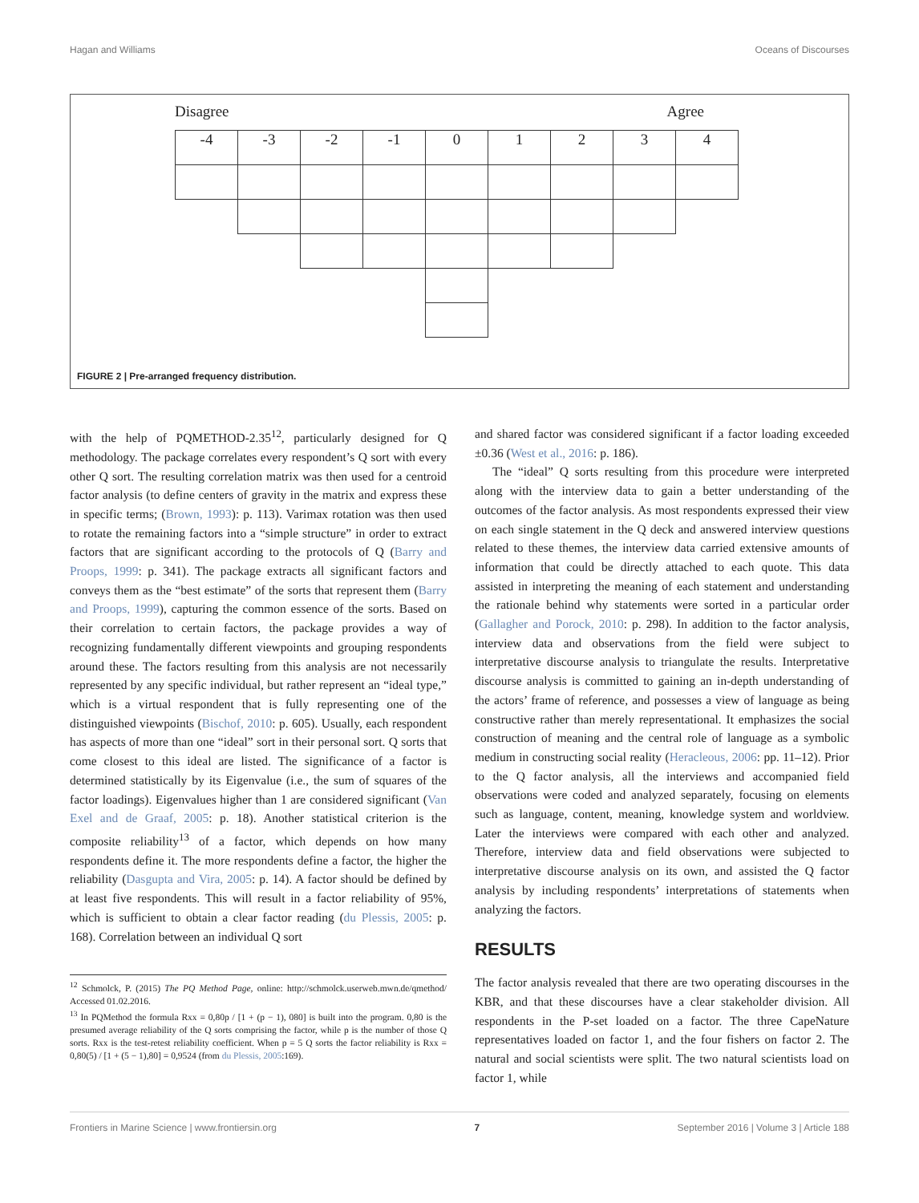Hagan and Williams Oceans of Discourses
Disagree Agree
| -4 | -3 | -2 | -1 | 0 | 1 | 2 | 3 | 4 |
FIGURE 2 | Pre-arranged frequency distribution.
with the help of PQMETHOD-2.35<sup>12</sup>, particularly designed for Q methodology. The package correlates every respondent’s Q sort with every other Q sort. The resulting correlation matrix was then used for a centroid factor analysis (to define centers of gravity in the matrix and express these in specific terms; (Brown, 1993): p. 113). Varimax rotation was then used to rotate the remaining factors into a “simple structure” in order to extract factors that are significant according to the protocols of Q (Barry and Proops, 1999: p. 341). The package extracts all significant factors and conveys them as the “best estimate” of the sorts that represent them (Barry and Proops, 1999), capturing the common essence of the sorts. Based on their correlation to certain factors, the package provides a way of recognizing fundamentally different viewpoints and grouping respondents around these. The factors resulting from this analysis are not necessarily represented by any specific individual, but rather represent an “ideal type,” which is a virtual respondent that is fully representing one of the distinguished viewpoints (Bischof, 2010: p. 605). Usually, each respondent has aspects of more than one “ideal” sort in their personal sort. Q sorts that come closest to this ideal are listed. The significance of a factor is determined statistically by its Eigenvalue (i.e., the sum of squares of the factor loadings). Eigenvalues higher than 1 are considered significant (Van Exel and de Graaf, 2005: p. 18). Another statistical criterion is the composite reliability<sup>13</sup> of a factor, which depends on how many respondents define it. The more respondents define a factor, the higher the reliability (Dasgupta and Vira, 2005: p. 14). A factor should be defined by at least five respondents. This will result in a factor reliability of 95%, which is sufficient to obtain a clear factor reading (du Plessis, 2005: p. 168). Correlation between an individual Q sort
<sup>12</sup> Schmolck, P. (2015) The PQ Method Page, online: http://schmolck.userweb.mwn.de/qmethod/ Accessed 01.02.2016.
<sup>13</sup> In PQMethod the formula Rxx = 0,80p / [1 + (p − 1), 080] is built into the program. 0,80 is the presumed average reliability of the Q sorts comprising the factor, while p is the number of those Q sorts. Rxx is the test-retest reliability coefficient. When p = 5 Q sorts the factor reliability is Rxx = 0,80(5) / [1 + (5 − 1),80] = 0,9524 (from du Plessis, 2005:169).
and shared factor was considered significant if a factor loading exceeded ±0.36 (West et al., 2016: p. 186).
The “ideal” Q sorts resulting from this procedure were interpreted along with the interview data to gain a better understanding of the outcomes of the factor analysis. As most respondents expressed their view on each single statement in the Q deck and answered interview questions related to these themes, the interview data carried extensive amounts of information that could be directly attached to each quote. This data assisted in interpreting the meaning of each statement and understanding the rationale behind why statements were sorted in a particular order (Gallagher and Porock, 2010: p. 298). In addition to the factor analysis, interview data and observations from the field were subject to interpretative discourse analysis to triangulate the results. Interpretative discourse analysis is committed to gaining an in-depth understanding of the actors’ frame of reference, and possesses a view of language as being constructive rather than merely representational. It emphasizes the social construction of meaning and the central role of language as a symbolic medium in constructing social reality (Heracleous, 2006: pp. 11–12). Prior to the Q factor analysis, all the interviews and accompanied field observations were coded and analyzed separately, focusing on elements such as language, content, meaning, knowledge system and worldview. Later the interviews were compared with each other and analyzed. Therefore, interview data and field observations were subjected to interpretative discourse analysis on its own, and assisted the Q factor analysis by including respondents’ interpretations of statements when analyzing the factors.
RESULTS
The factor analysis revealed that there are two operating discourses in the KBR, and that these discourses have a clear stakeholder division. All respondents in the P-set loaded on a factor. The three CapeNature representatives loaded on factor 1, and the four fishers on factor 2. The natural and social scientists were split. The two natural scientists load on factor 1, while
Frontiers in Marine Science | www.frontiersin.org 7 September 2016 | Volume 3 | Article 188